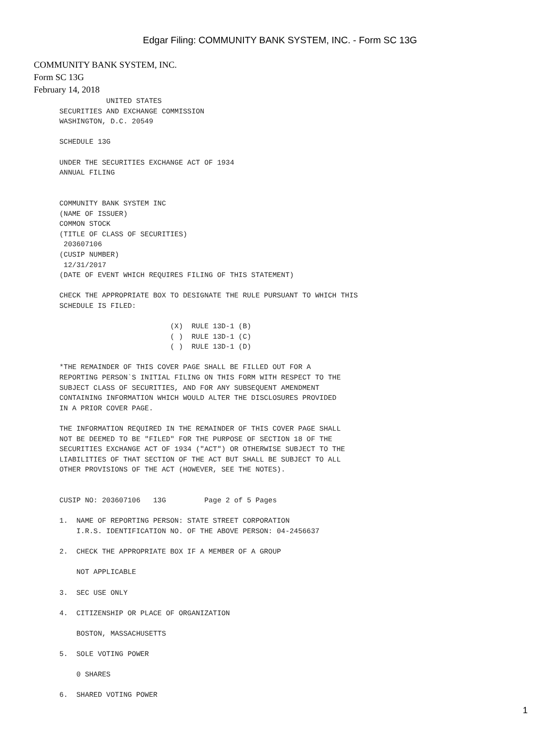Edgar Filing: COMMUNITY BANK SYSTEM, INC. - Form SC 13G
COMMUNITY BANK SYSTEM, INC.
Form SC 13G
February 14, 2018
                 UNITED STATES
      SECURITIES AND EXCHANGE COMMISSION
      WASHINGTON, D.C. 20549

      SCHEDULE 13G

      UNDER THE SECURITIES EXCHANGE ACT OF 1934
      ANNUAL FILING


      COMMUNITY BANK SYSTEM INC
      (NAME OF ISSUER)
      COMMON STOCK
      (TITLE OF CLASS OF SECURITIES)
       203607106
      (CUSIP NUMBER)
       12/31/2017
      (DATE OF EVENT WHICH REQUIRES FILING OF THIS STATEMENT)

      CHECK THE APPROPRIATE BOX TO DESIGNATE THE RULE PURSUANT TO WHICH THIS
      SCHEDULE IS FILED:

                                (X)  RULE 13D-1 (B)
                                ( )  RULE 13D-1 (C)
                                ( )  RULE 13D-1 (D)

      *THE REMAINDER OF THIS COVER PAGE SHALL BE FILLED OUT FOR A
      REPORTING PERSON`S INITIAL FILING ON THIS FORM WITH RESPECT TO THE
      SUBJECT CLASS OF SECURITIES, AND FOR ANY SUBSEQUENT AMENDMENT
      CONTAINING INFORMATION WHICH WOULD ALTER THE DISCLOSURES PROVIDED
      IN A PRIOR COVER PAGE.

      THE INFORMATION REQUIRED IN THE REMAINDER OF THIS COVER PAGE SHALL
      NOT BE DEEMED TO BE "FILED" FOR THE PURPOSE OF SECTION 18 OF THE
      SECURITIES EXCHANGE ACT OF 1934 ("ACT") OR OTHERWISE SUBJECT TO THE
      LIABILITIES OF THAT SECTION OF THE ACT BUT SHALL BE SUBJECT TO ALL
      OTHER PROVISIONS OF THE ACT (HOWEVER, SEE THE NOTES).


      CUSIP NO: 203607106   13G         Page 2 of 5 Pages

      1.  NAME OF REPORTING PERSON: STATE STREET CORPORATION
          I.R.S. IDENTIFICATION NO. OF THE ABOVE PERSON: 04-2456637

      2.  CHECK THE APPROPRIATE BOX IF A MEMBER OF A GROUP

          NOT APPLICABLE

      3.  SEC USE ONLY

      4.  CITIZENSHIP OR PLACE OF ORGANIZATION

          BOSTON, MASSACHUSETTS

      5.  SOLE VOTING POWER

          0 SHARES

      6.  SHARED VOTING POWER
1